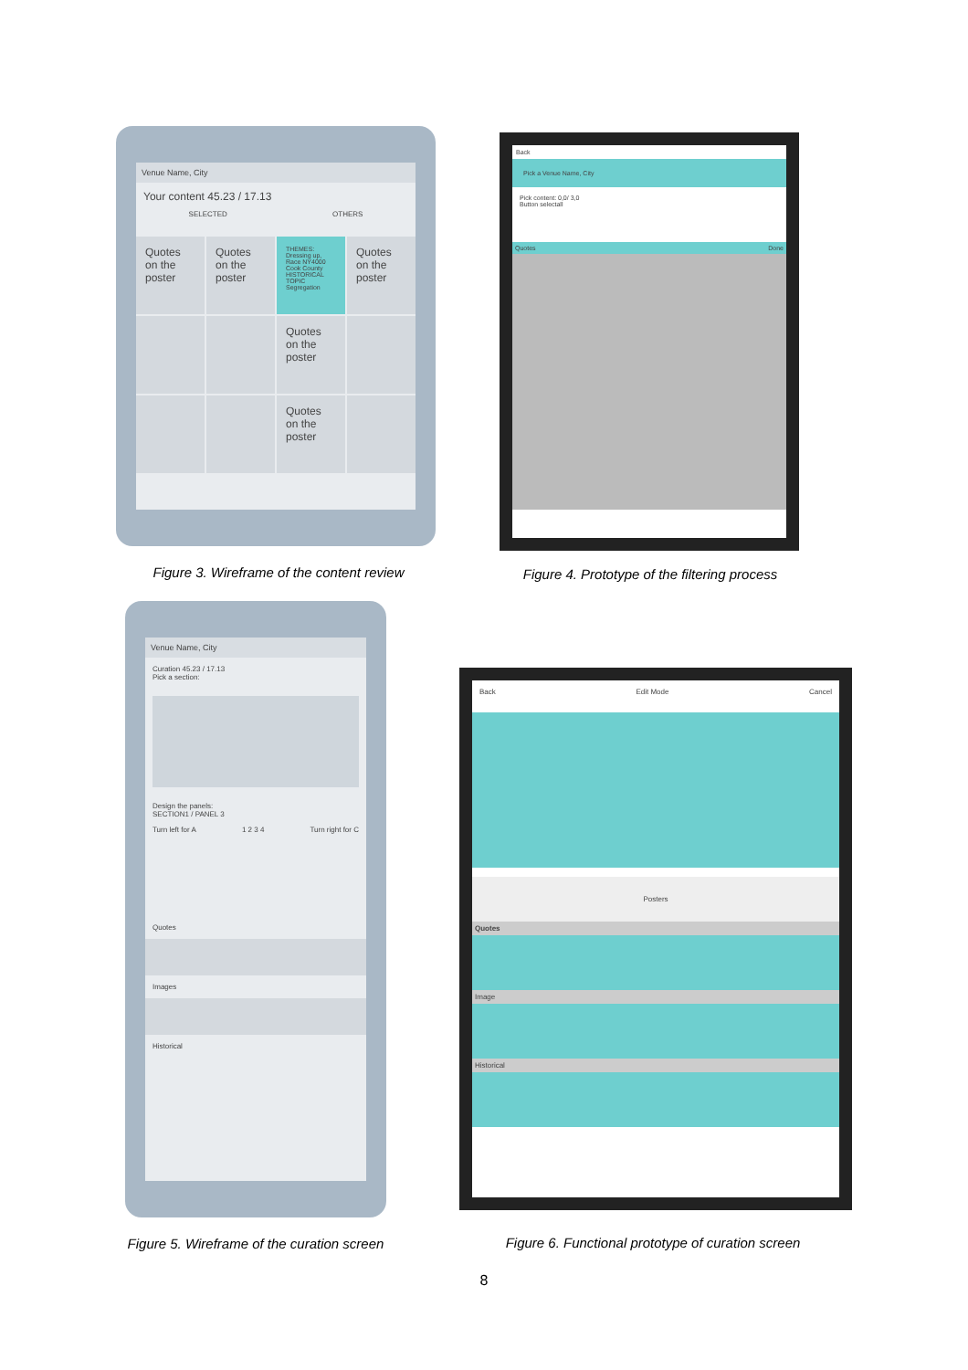Venue Name, City
Your content 45.23 / 17.13
SELECTED OTHERS
Quotes on the poster
Quotes on the poster
THEMES: Dressing up, Race NY4000 Cook County HISTORICAL TOPIC Segregation
Quotes on the poster
Quotes on the poster
Quotes on the poster
Figure 3. Wireframe of the content review
Back
Pick a Venue Name, City
Pick content: 0,0/ 3,0
Button selectall
Quotes Done
Figure 4. Prototype of the filtering process
Venue Name, City
Curation 45.23 / 17.13
Pick a section:
Design the panels:
SECTION1 / PANEL 3
Turn left for A 1 2 3 4 Turn right for C
Quotes
Images
Historical
Figure 5. Wireframe of the curation screen
Back Edit Mode Cancel
Posters
Quotes
Image
Historical
Figure 6. Functional prototype of curation screen
8